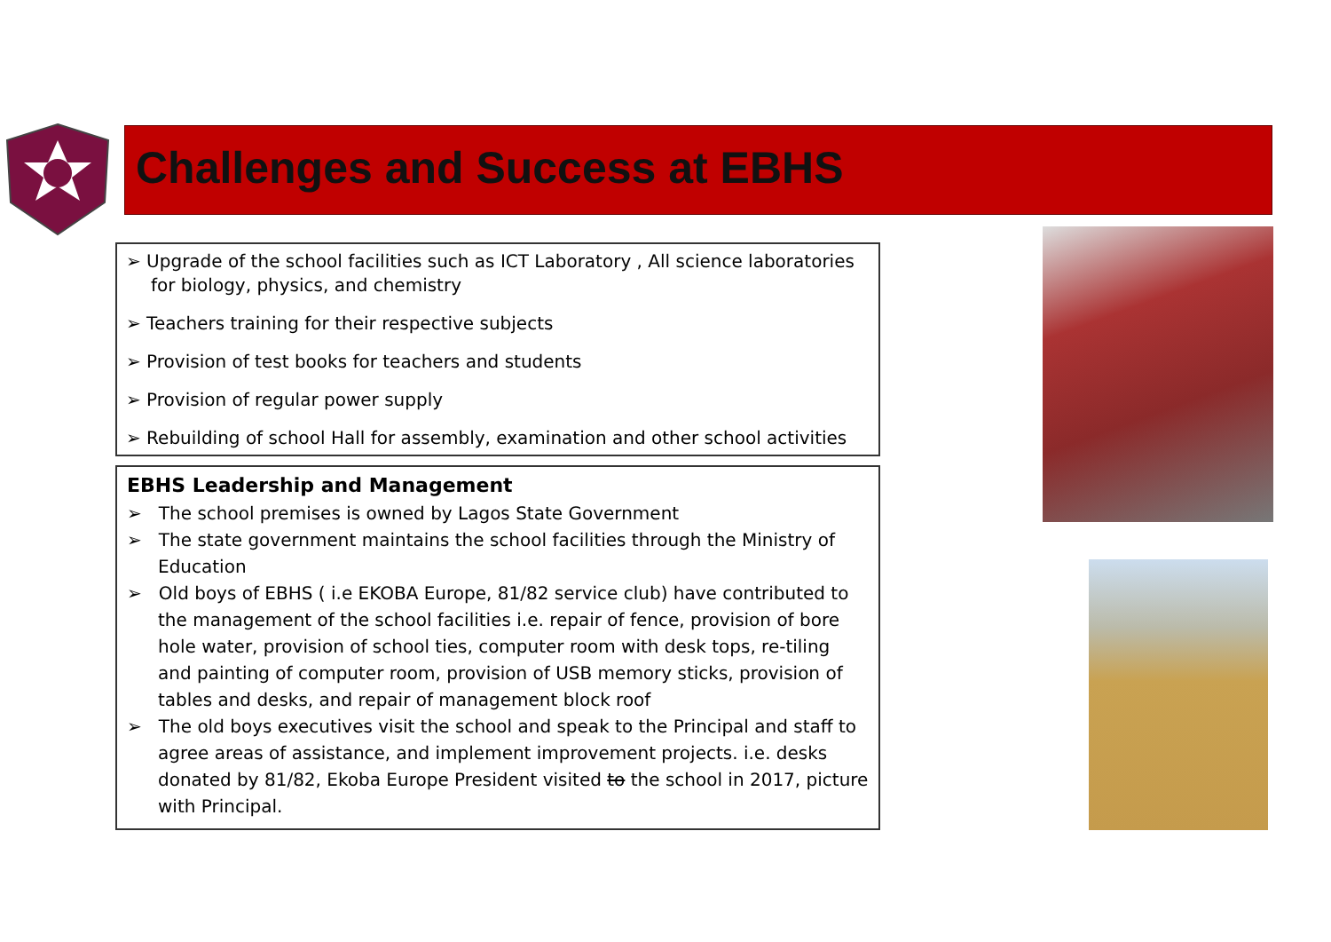Challenges and Success at EBHS
➢ Upgrade of the school facilities such as ICT Laboratory , All science laboratories for biology, physics, and chemistry
➢ Teachers training for their respective subjects
➢ Provision of test books for teachers and students
➢ Provision of regular power supply
➢ Rebuilding of school Hall for assembly, examination and other school activities
EBHS Leadership and Management
➢ The school premises is owned by Lagos State Government
➢ The state government maintains the school facilities through the Ministry of Education
➢ Old boys of EBHS ( i.e EKOBA Europe, 81/82 service club) have contributed to the management of the school facilities i.e. repair of fence, provision of bore hole water, provision of school ties, computer room with desk tops, re-tiling and painting of computer room, provision of USB memory sticks, provision of tables and desks, and repair of management block roof
➢ The old boys executives visit the school and speak to the Principal and staff to agree areas of assistance, and implement improvement projects. i.e. desks donated by 81/82, Ekoba Europe President visited to the school in 2017, picture with Principal.